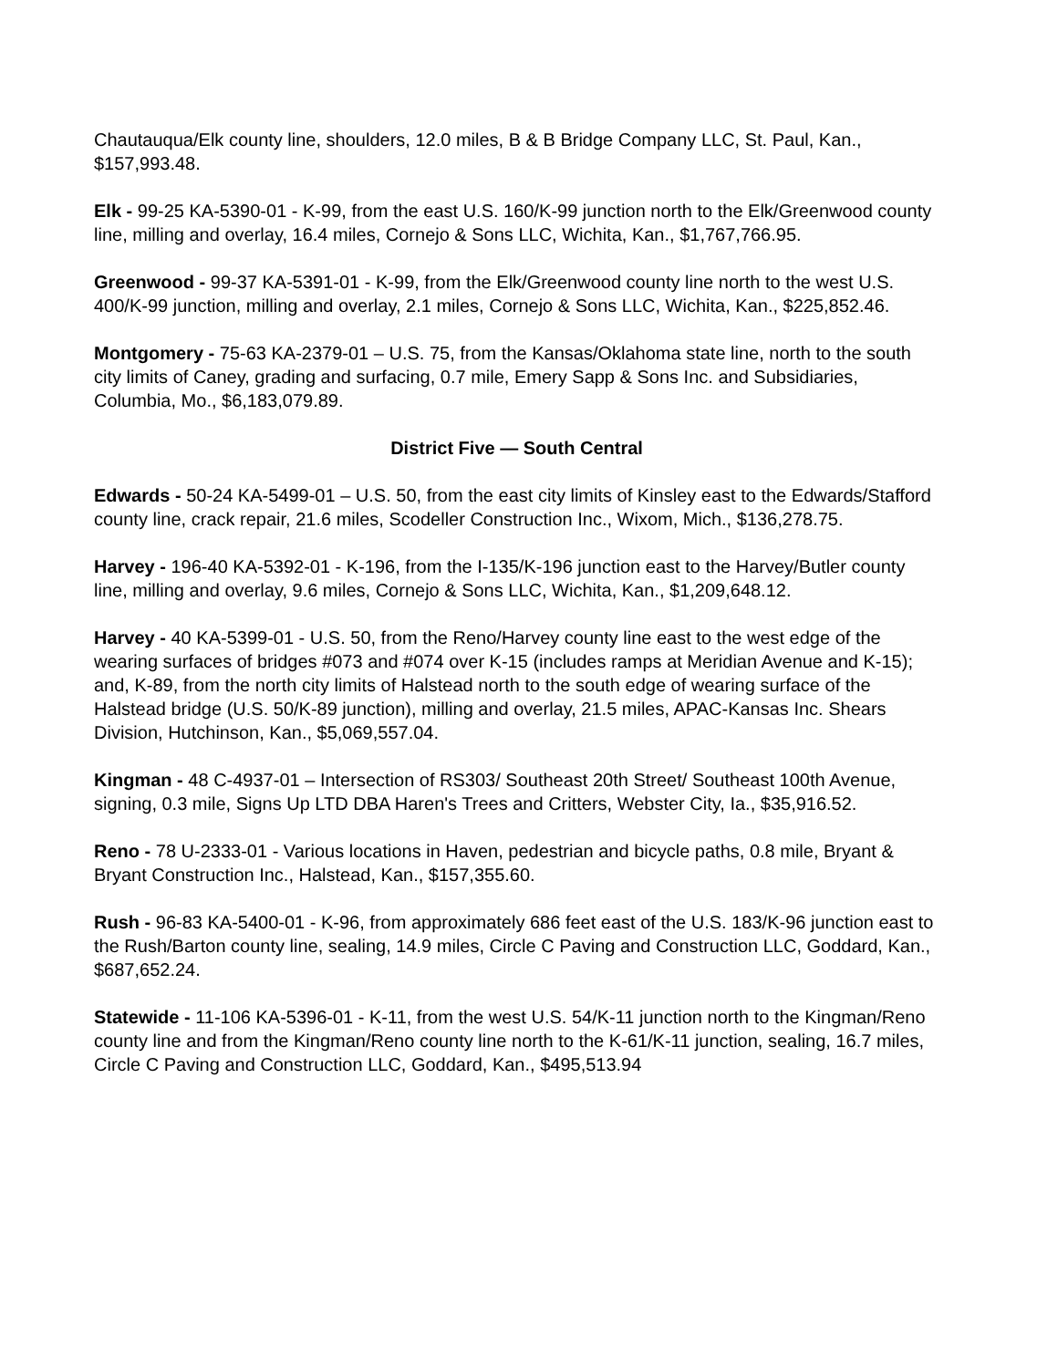Chautauqua/Elk county line, shoulders, 12.0 miles, B & B Bridge Company LLC, St. Paul, Kan., $157,993.48.
Elk - 99-25 KA-5390-01 - K-99, from the east U.S. 160/K-99 junction north to the Elk/Greenwood county line, milling and overlay, 16.4 miles, Cornejo & Sons LLC, Wichita, Kan., $1,767,766.95.
Greenwood - 99-37 KA-5391-01 - K-99, from the Elk/Greenwood county line north to the west U.S. 400/K-99 junction, milling and overlay, 2.1 miles, Cornejo & Sons LLC, Wichita, Kan., $225,852.46.
Montgomery - 75-63 KA-2379-01 – U.S. 75, from the Kansas/Oklahoma state line, north to the south city limits of Caney, grading and surfacing, 0.7 mile, Emery Sapp & Sons Inc. and Subsidiaries, Columbia, Mo., $6,183,079.89.
District Five — South Central
Edwards - 50-24 KA-5499-01 – U.S. 50, from the east city limits of Kinsley east to the Edwards/Stafford county line, crack repair, 21.6 miles, Scodeller Construction Inc., Wixom, Mich., $136,278.75.
Harvey - 196-40 KA-5392-01 - K-196, from the I-135/K-196 junction east to the Harvey/Butler county line, milling and overlay, 9.6 miles, Cornejo & Sons LLC, Wichita, Kan., $1,209,648.12.
Harvey - 40 KA-5399-01 - U.S. 50, from the Reno/Harvey county line east to the west edge of the wearing surfaces of bridges #073 and #074 over K-15 (includes ramps at Meridian Avenue and K-15); and, K-89, from the north city limits of Halstead north to the south edge of wearing surface of the Halstead bridge (U.S. 50/K-89 junction), milling and overlay, 21.5 miles, APAC-Kansas Inc. Shears Division, Hutchinson, Kan., $5,069,557.04.
Kingman - 48 C-4937-01 – Intersection of RS303/ Southeast 20th Street/ Southeast 100th Avenue, signing, 0.3 mile, Signs Up LTD DBA Haren's Trees and Critters, Webster City, Ia., $35,916.52.
Reno - 78 U-2333-01 - Various locations in Haven, pedestrian and bicycle paths, 0.8 mile, Bryant & Bryant Construction Inc., Halstead, Kan., $157,355.60.
Rush - 96-83 KA-5400-01 - K-96, from approximately 686 feet east of the U.S. 183/K-96 junction east to the Rush/Barton county line, sealing, 14.9 miles, Circle C Paving and Construction LLC, Goddard, Kan., $687,652.24.
Statewide - 11-106 KA-5396-01 - K-11, from the west U.S. 54/K-11 junction north to the Kingman/Reno county line and from the Kingman/Reno county line north to the K-61/K-11 junction, sealing, 16.7 miles, Circle C Paving and Construction LLC, Goddard, Kan., $495,513.94